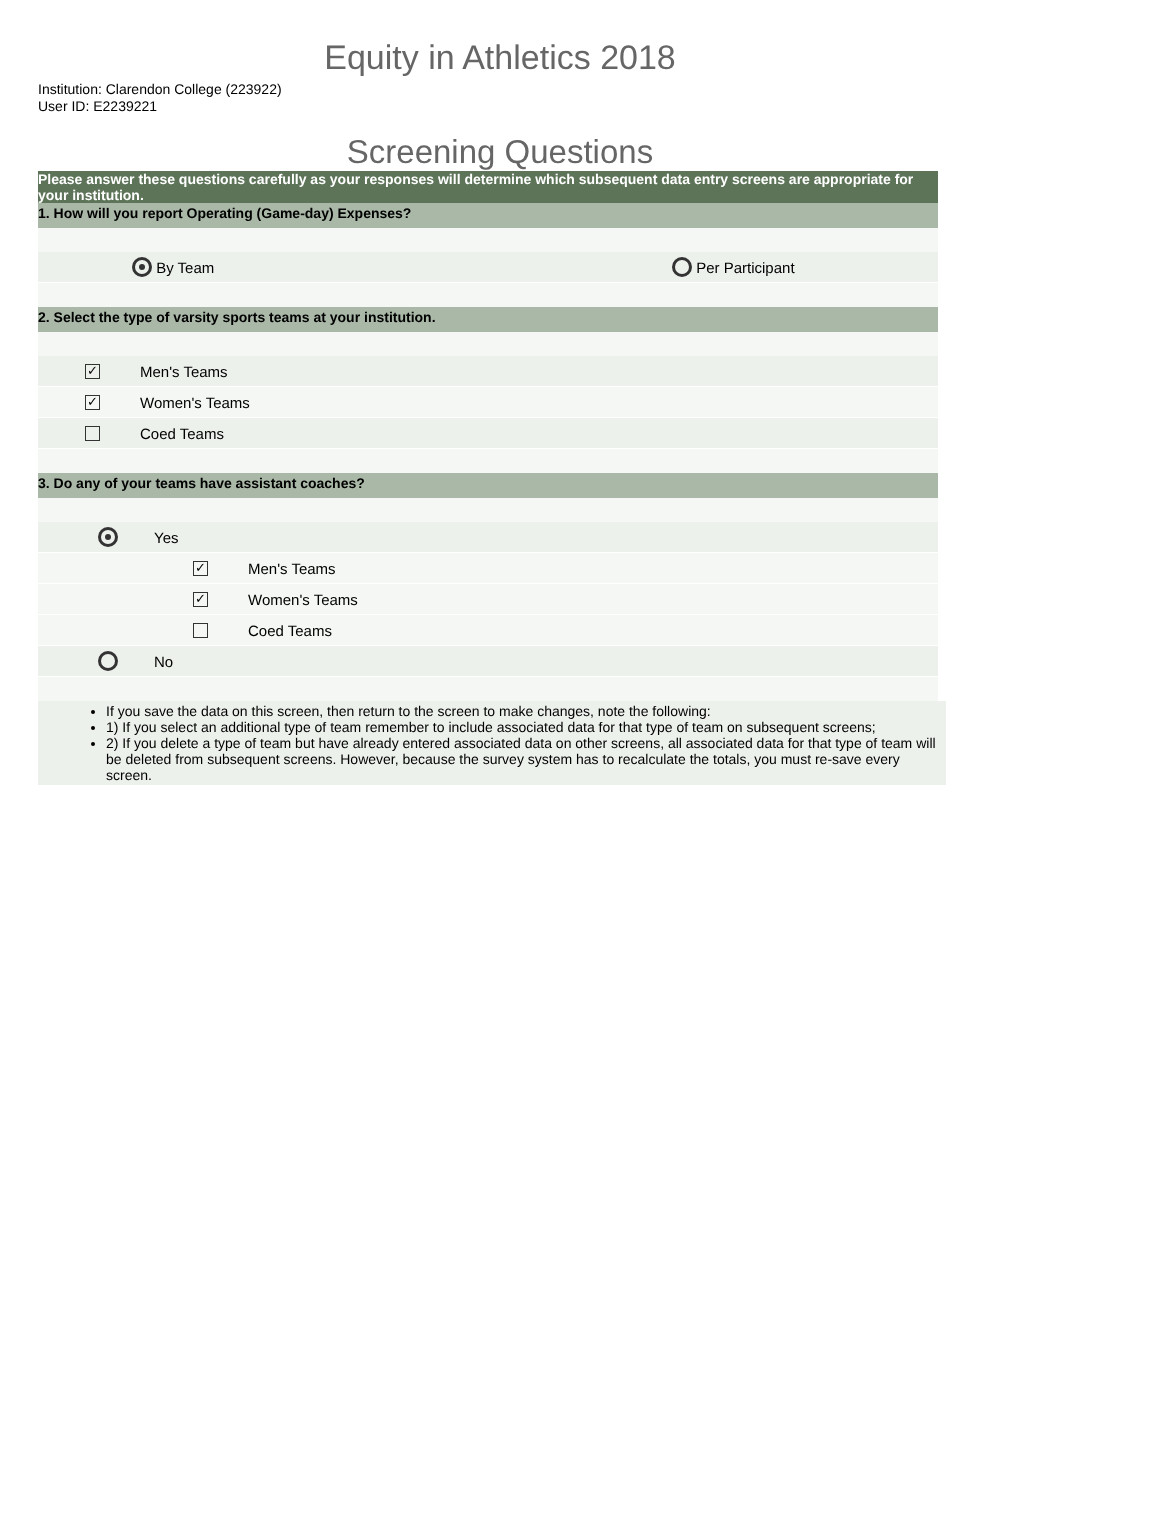Equity in Athletics 2018
Institution: Clarendon College (223922)
User ID: E2239221
Screening Questions
Please answer these questions carefully as your responses will determine which subsequent data entry screens are appropriate for your institution.
1. How will you report Operating (Game-day) Expenses?
By Team Per Participant
2. Select the type of varsity sports teams at your institution.
✓
Men's Teams
✓
Women's Teams
Coed Teams
3. Do any of your teams have assistant coaches?
Yes
✓
Men's Teams
✓
Women's Teams
Coed Teams
No
If you save the data on this screen, then return to the screen to make changes, note the following:
1) If you select an additional type of team remember to include associated data for that type of team on subsequent screens;
2) If you delete a type of team but have already entered associated data on other screens, all associated data for that type of team will be deleted from subsequent screens. However, because the survey system has to recalculate the totals, you must re-save every screen.